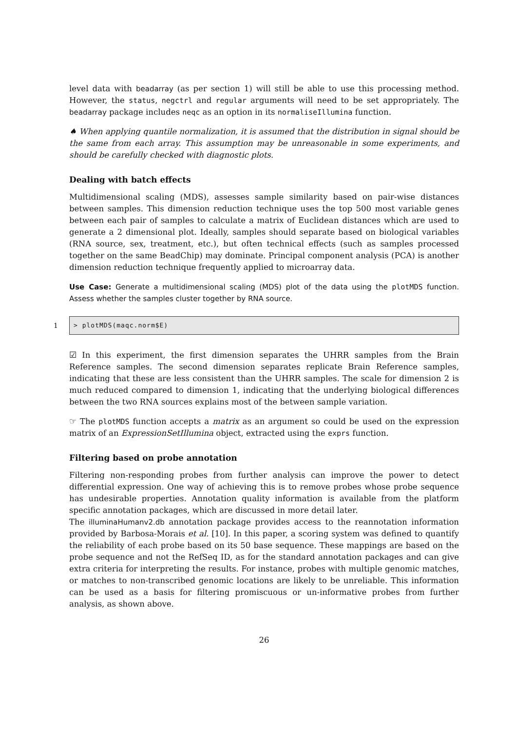level data with beadarray (as per section 1) will still be able to use this processing method. However, the status, negctrl and regular arguments will need to be set appropriately. The beadarray package includes neqc as an option in its normaliseIllumina function.
♠ When applying quantile normalization, it is assumed that the distribution in signal should be the same from each array. This assumption may be unreasonable in some experiments, and should be carefully checked with diagnostic plots.
Dealing with batch effects
Multidimensional scaling (MDS), assesses sample similarity based on pair-wise distances between samples. This dimension reduction technique uses the top 500 most variable genes between each pair of samples to calculate a matrix of Euclidean distances which are used to generate a 2 dimensional plot. Ideally, samples should separate based on biological variables (RNA source, sex, treatment, etc.), but often technical effects (such as samples processed together on the same BeadChip) may dominate. Principal component analysis (PCA) is another dimension reduction technique frequently applied to microarray data.
Use Case: Generate a multidimensional scaling (MDS) plot of the data using the plotMDS function. Assess whether the samples cluster together by RNA source.
1
> plotMDS(maqc.norm$E)
☑ In this experiment, the first dimension separates the UHRR samples from the Brain Reference samples. The second dimension separates replicate Brain Reference samples, indicating that these are less consistent than the UHRR samples. The scale for dimension 2 is much reduced compared to dimension 1, indicating that the underlying biological differences between the two RNA sources explains most of the between sample variation.
☞ The plotMDS function accepts a matrix as an argument so could be used on the expression matrix of an ExpressionSetIllumina object, extracted using the exprs function.
Filtering based on probe annotation
Filtering non-responding probes from further analysis can improve the power to detect differential expression. One way of achieving this is to remove probes whose probe sequence has undesirable properties. Annotation quality information is available from the platform specific annotation packages, which are discussed in more detail later.
The illuminaHumanv2.db annotation package provides access to the reannotation information provided by Barbosa-Morais et al. [10]. In this paper, a scoring system was defined to quantify the reliability of each probe based on its 50 base sequence. These mappings are based on the probe sequence and not the RefSeq ID, as for the standard annotation packages and can give extra criteria for interpreting the results. For instance, probes with multiple genomic matches, or matches to non-transcribed genomic locations are likely to be unreliable. This information can be used as a basis for filtering promiscuous or un-informative probes from further analysis, as shown above.
26